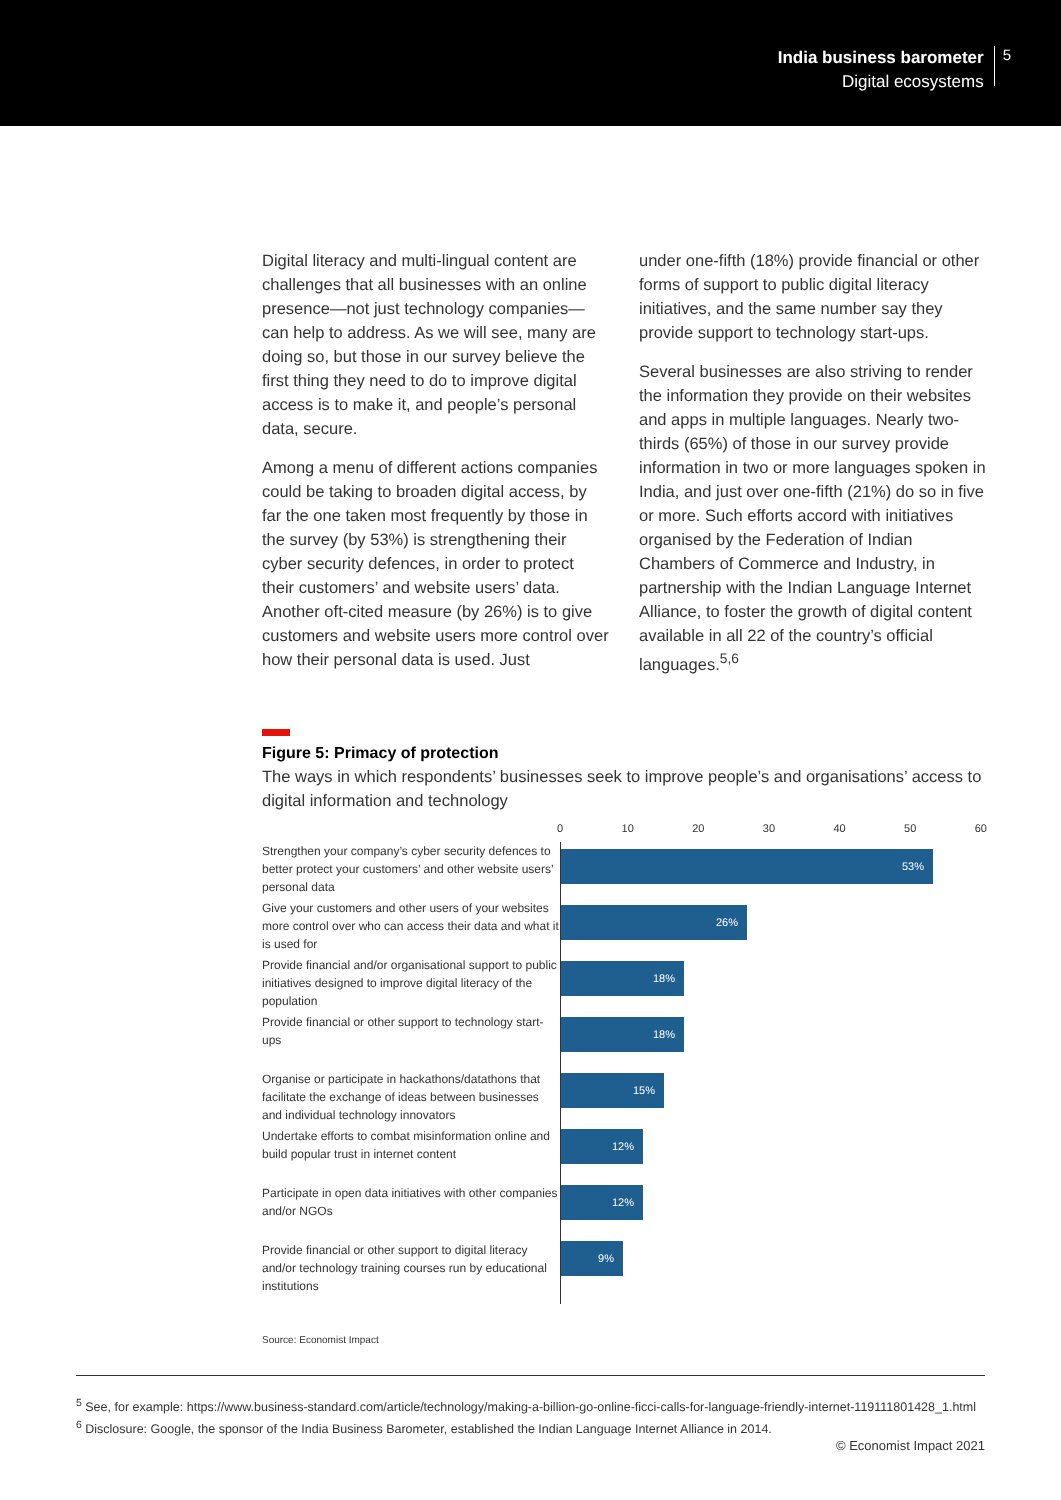India business barometer
Digital ecosystems
5
Digital literacy and multi-lingual content are challenges that all businesses with an online presence—not just technology companies—can help to address. As we will see, many are doing so, but those in our survey believe the first thing they need to do to improve digital access is to make it, and people’s personal data, secure.
Among a menu of different actions companies could be taking to broaden digital access, by far the one taken most frequently by those in the survey (by 53%) is strengthening their cyber security defences, in order to protect their customers’ and website users’ data. Another oft-cited measure (by 26%) is to give customers and website users more control over how their personal data is used. Just
under one-fifth (18%) provide financial or other forms of support to public digital literacy initiatives, and the same number say they provide support to technology start-ups.
Several businesses are also striving to render the information they provide on their websites and apps in multiple languages. Nearly two-thirds (65%) of those in our survey provide information in two or more languages spoken in India, and just over one-fifth (21%) do so in five or more. Such efforts accord with initiatives organised by the Federation of Indian Chambers of Commerce and Industry, in partnership with the Indian Language Internet Alliance, to foster the growth of digital content available in all 22 of the country’s official languages.<sup>5,6</sup>
Figure 5: Primacy of protection
The ways in which respondents’ businesses seek to improve people’s and organisations’ access to digital information and technology
Strengthen your company’s cyber security defences to better protect your customers’ and other website users’ personal data
Give your customers and other users of your websites more control over who can access their data and what it is used for
Provide financial and/or organisational support to public initiatives designed to improve digital literacy of the population
Provide financial or other support to technology start-ups
Organise or participate in hackathons/datathons that facilitate the exchange of ideas between businesses and individual technology innovators
Undertake efforts to combat misinformation online and build popular trust in internet content
Participate in open data initiatives with other companies and/or NGOs
Provide financial or other support to digital literacy and/or technology training courses run by educational institutions
0 10 20 30 40 50 60
53%
26%
18%
18%
15%
12%
12%
9%
Source: Economist Impact
<sup>5</sup> See, for example: https://www.business-standard.com/article/technology/making-a-billion-go-online-ficci-calls-for-language-friendly-internet-119111801428_1.html
<sup>6</sup> Disclosure: Google, the sponsor of the India Business Barometer, established the Indian Language Internet Alliance in 2014.
© Economist Impact 2021